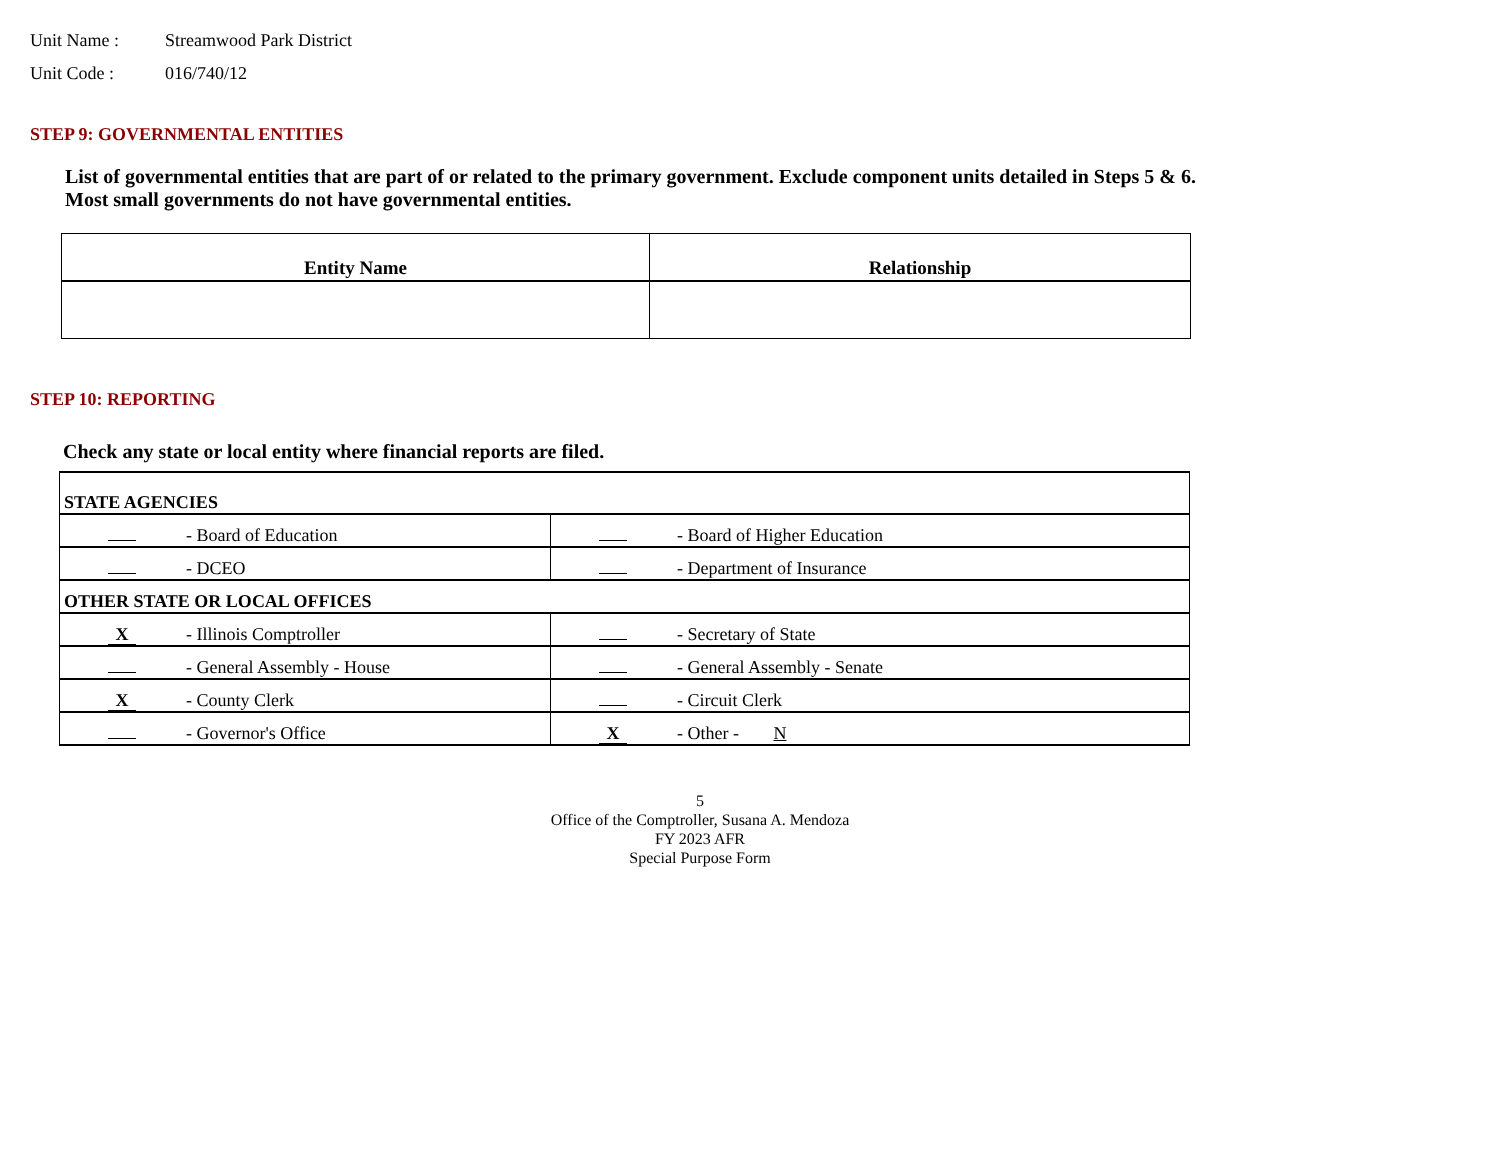Unit Name : Streamwood Park District
Unit Code : 016/740/12
STEP 9: GOVERNMENTAL ENTITIES
List of governmental entities that are part of or related to the primary government. Exclude component units detailed in Steps 5 & 6. Most small governments do not have governmental entities.
| Entity Name | Relationship |
| --- | --- |
STEP 10: REPORTING
Check any state or local entity where financial reports are filed.
| STATE AGENCIES | |
| - Board of Education | - Board of Higher Education |
| - DCEO | - Department of Insurance |
| OTHER STATE OR LOCAL OFFICES | |
| X - Illinois Comptroller | - Secretary of State |
| - General Assembly - House | - General Assembly - Senate |
| X - County Clerk | - Circuit Clerk |
| - Governor's Office | X - Other - N |
5
Office of the Comptroller, Susana A. Mendoza
FY 2023 AFR
Special Purpose Form